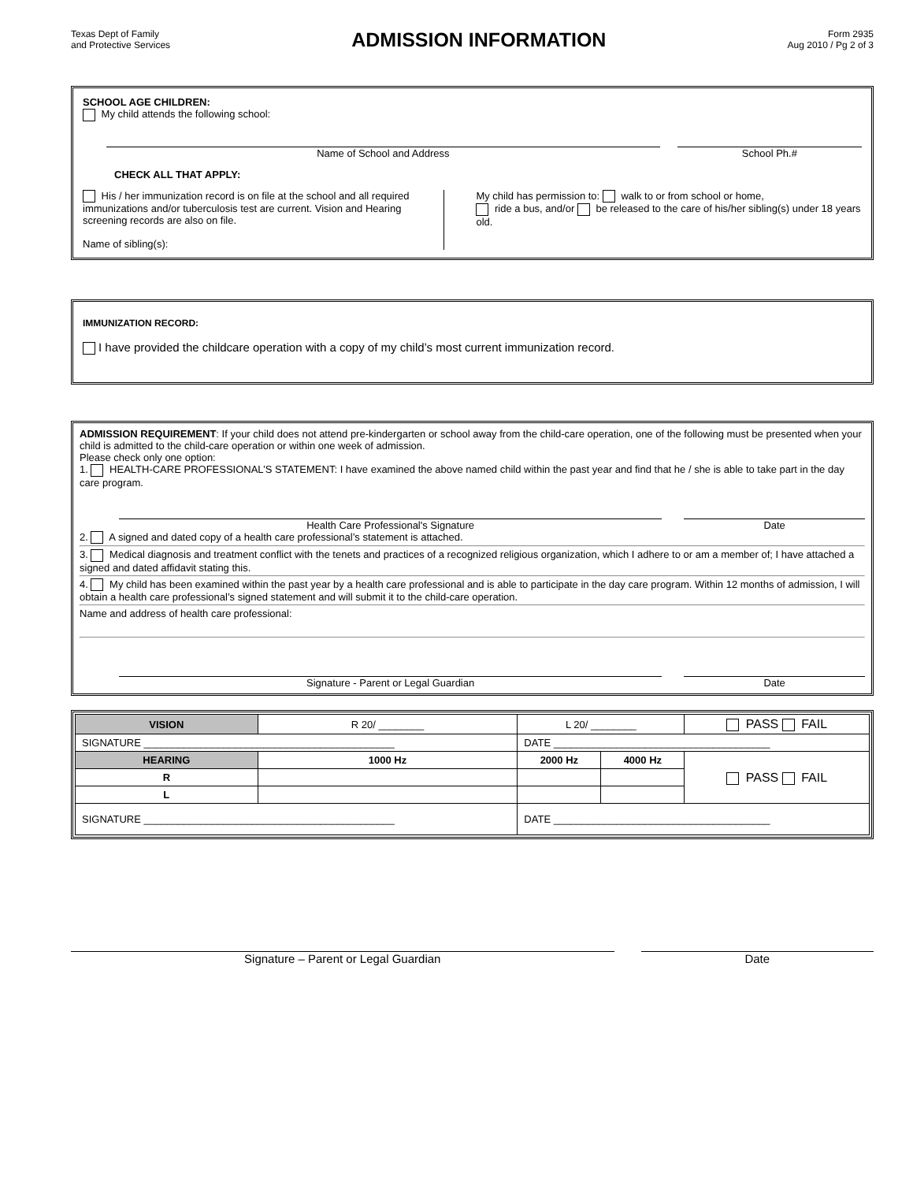Texas Dept of Family
and Protective Services
ADMISSION INFORMATION
Form 2935
Aug 2010 / Pg 2 of 3
SCHOOL AGE CHILDREN:
My child attends the following school:
Name of School and Address School Ph.#
CHECK ALL THAT APPLY:
His / her immunization record is on file at the school and all required immunizations and/or tuberculosis test are current. Vision and Hearing screening records are also on file.
Name of sibling(s):
My child has permission to: walk to or from school or home,
ride a bus, and/or be released to the care of his/her sibling(s) under 18 years old.
IMMUNIZATION RECORD:
I have provided the childcare operation with a copy of my child’s most current immunization record.
ADMISSION REQUIREMENT: If your child does not attend pre-kindergarten or school away from the child-care operation, one of the following must be presented when your child is admitted to the child-care operation or within one week of admission.
Please check only one option:
1. HEALTH-CARE PROFESSIONAL’S STATEMENT: I have examined the above named child within the past year and find that he / she is able to take part in the day care program.
Health Care Professional's Signature
Date
2. A signed and dated copy of a health care professional’s statement is attached.
3. Medical diagnosis and treatment conflict with the tenets and practices of a recognized religious organization, which I adhere to or am a member of; I have attached a signed and dated affidavit stating this.
4. My child has been examined within the past year by a health care professional and is able to participate in the day care program. Within 12 months of admission, I will obtain a health care professional’s signed statement and will submit it to the child-care operation.
Name and address of health care professional:
Signature - Parent or Legal Guardian
Date
| VISION | R 20/ ________ | L 20/ ________ | | PASS FAIL |
| SIGNATURE ____________________________________________ | | DATE ______________________________________ | | |
| HEARING | 1000 Hz | 2000 Hz | 4000 Hz | PASS FAIL |
| R | | | | |
| L | | | | |
| SIGNATURE ____________________________________________ | | DATE ______________________________________ | | |
Signature – Parent or Legal Guardian
Date